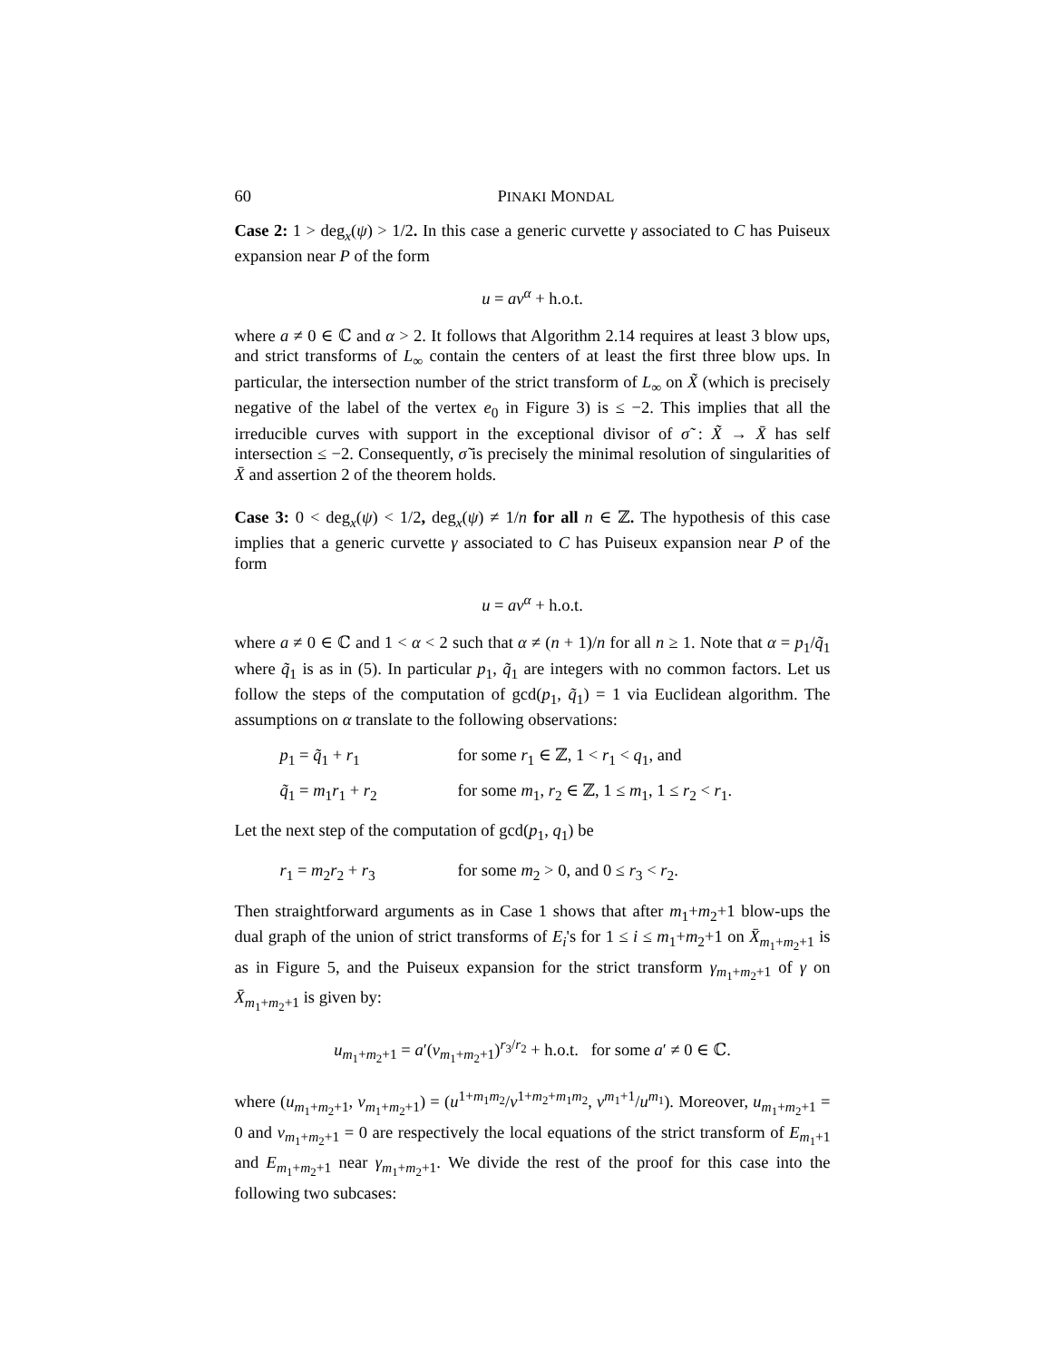60 PINAKI MONDAL
Case 2: 1 > deg<sub>x</sub>(ψ) > 1/2. In this case a generic curvette γ associated to C has Puiseux expansion near P of the form
u = av<sup>α</sup> + h.o.t.
where a ≠ 0 ∈ ℂ and α > 2. It follows that Algorithm 2.14 requires at least 3 blow ups, and strict transforms of L<sub>∞</sub> contain the centers of at least the first three blow ups. In particular, the intersection number of the strict transform of L<sub>∞</sub> on X̃ (which is precisely negative of the label of the vertex e<sub>0</sub> in Figure 3) is ≤ −2. This implies that all the irreducible curves with support in the exceptional divisor of σ̃ : X̃ → X̄ has self intersection ≤ −2. Consequently, σ̃ is precisely the minimal resolution of singularities of X̄ and assertion 2 of the theorem holds.
Case 3: 0 < deg<sub>x</sub>(ψ) < 1/2, deg<sub>x</sub>(ψ) ≠ 1/n for all n ∈ ℤ. The hypothesis of this case implies that a generic curvette γ associated to C has Puiseux expansion near P of the form
u = av<sup>α</sup> + h.o.t.
where a ≠ 0 ∈ ℂ and 1 < α < 2 such that α ≠ (n + 1)/n for all n ≥ 1. Note that α = p<sub>1</sub>/q̃<sub>1</sub> where q̃<sub>1</sub> is as in (5). In particular p<sub>1</sub>, q̃<sub>1</sub> are integers with no common factors. Let us follow the steps of the computation of gcd(p<sub>1</sub>, q̃<sub>1</sub>) = 1 via Euclidean algorithm. The assumptions on α translate to the following observations:
p<sub>1</sub> = q̃<sub>1</sub> + r<sub>1</sub> for some r<sub>1</sub> ∈ ℤ, 1 < r<sub>1</sub> < q<sub>1</sub>, and
q̃<sub>1</sub> = m<sub>1</sub>r<sub>1</sub> + r<sub>2</sub> for some m<sub>1</sub>, r<sub>2</sub> ∈ ℤ, 1 ≤ m<sub>1</sub>, 1 ≤ r<sub>2</sub> < r<sub>1</sub>.
Let the next step of the computation of gcd(p<sub>1</sub>, q<sub>1</sub>) be
r<sub>1</sub> = m<sub>2</sub>r<sub>2</sub> + r<sub>3</sub> for some m<sub>2</sub> > 0, and 0 ≤ r<sub>3</sub> < r<sub>2</sub>.
Then straightforward arguments as in Case 1 shows that after m<sub>1</sub>+m<sub>2</sub>+1 blow-ups the dual graph of the union of strict transforms of E<sub>i</sub>'s for 1 ≤ i ≤ m<sub>1</sub>+m<sub>2</sub>+1 on X̄<sub>m<sub>1</sub>+m<sub>2</sub>+1</sub> is as in Figure 5, and the Puiseux expansion for the strict transform γ<sub>m<sub>1</sub>+m<sub>2</sub>+1</sub> of γ on X̄<sub>m<sub>1</sub>+m<sub>2</sub>+1</sub> is given by:
u<sub>m<sub>1</sub>+m<sub>2</sub>+1</sub> = a′(v<sub>m<sub>1</sub>+m<sub>2</sub>+1</sub>)<sup>r<sub>3</sub>/r<sub>2</sub></sup> + h.o.t. for some a′ ≠ 0 ∈ ℂ.
where (u<sub>m<sub>1</sub>+m<sub>2</sub>+1</sub>, v<sub>m<sub>1</sub>+m<sub>2</sub>+1</sub>) = (u<sup>1+m<sub>1</sub>m<sub>2</sub></sup>/v<sup>1+m<sub>2</sub>+m<sub>1</sub>m<sub>2</sub></sup>, v<sup>m<sub>1</sub>+1</sup>/u<sup>m<sub>1</sub></sup>). Moreover, u<sub>m<sub>1</sub>+m<sub>2</sub>+1</sub> = 0 and v<sub>m<sub>1</sub>+m<sub>2</sub>+1</sub> = 0 are respectively the local equations of the strict transform of E<sub>m<sub>1</sub>+1</sub> and E<sub>m<sub>1</sub>+m<sub>2</sub>+1</sub> near γ<sub>m<sub>1</sub>+m<sub>2</sub>+1</sub>. We divide the rest of the proof for this case into the following two subcases: